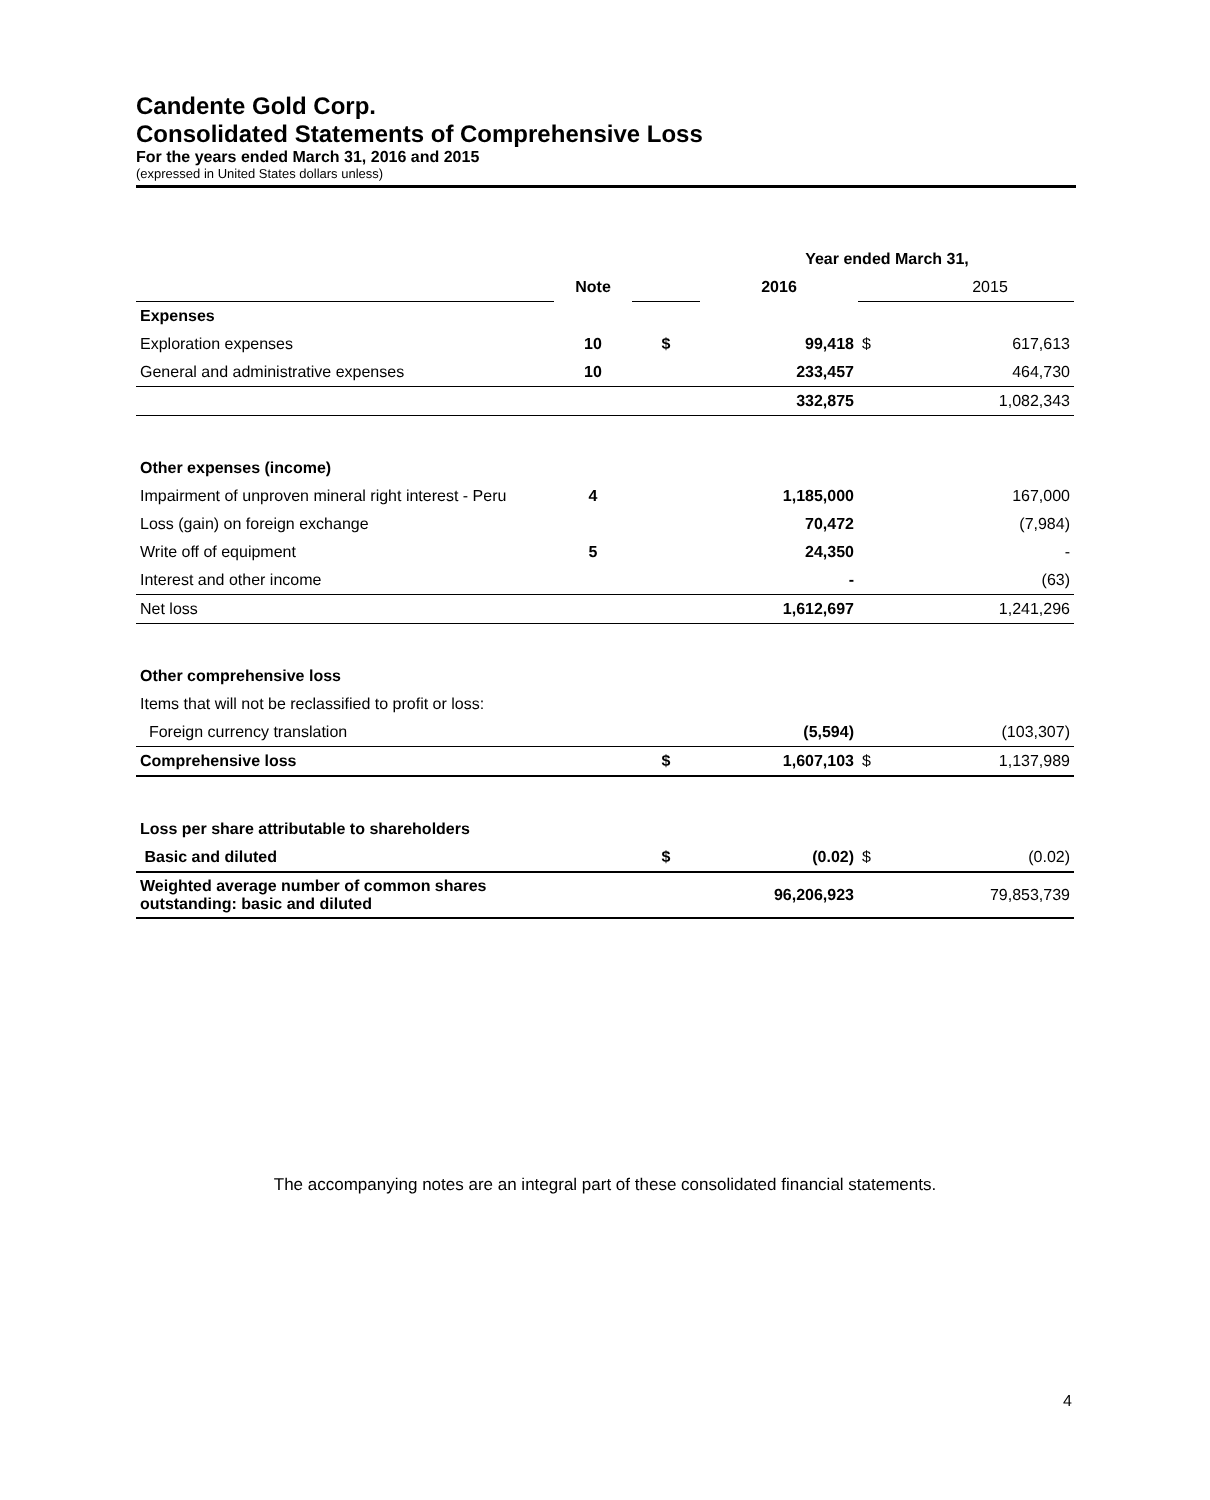Candente Gold Corp.
Consolidated Statements of Comprehensive Loss
For the years ended March 31, 2016 and 2015
(expressed in United States dollars unless)
| | | | Year ended March 31, | | |
| | Note | | 2016 | | 2015 |
| Expenses | | | | | |
| Exploration expenses | 10 | $ | 99,418 | $ | 617,613 |
| General and administrative expenses | 10 | | 233,457 | | 464,730 |
| | | | 332,875 | | 1,082,343 |
| Other expenses (income) | | | | | |
| Impairment of unproven mineral right interest - Peru | 4 | | 1,185,000 | | 167,000 |
| Loss (gain) on foreign exchange | | | 70,472 | | (7,984) |
| Write off of equipment | 5 | | 24,350 | | - |
| Interest and other income | | | - | | (63) |
| Net loss | | | 1,612,697 | | 1,241,296 |
| Other comprehensive loss | | | | | |
| Items that will not be reclassified to profit or loss: | | | | | |
| Foreign currency translation | | | (5,594) | | (103,307) |
| Comprehensive loss | | $ | 1,607,103 | $ | 1,137,989 |
| Loss per share attributable to shareholders | | | | | |
| Basic and diluted | | $ | (0.02) | $ | (0.02) |
| Weighted average number of common shares outstanding: basic and diluted | | | 96,206,923 | | 79,853,739 |
The accompanying notes are an integral part of these consolidated financial statements.
4